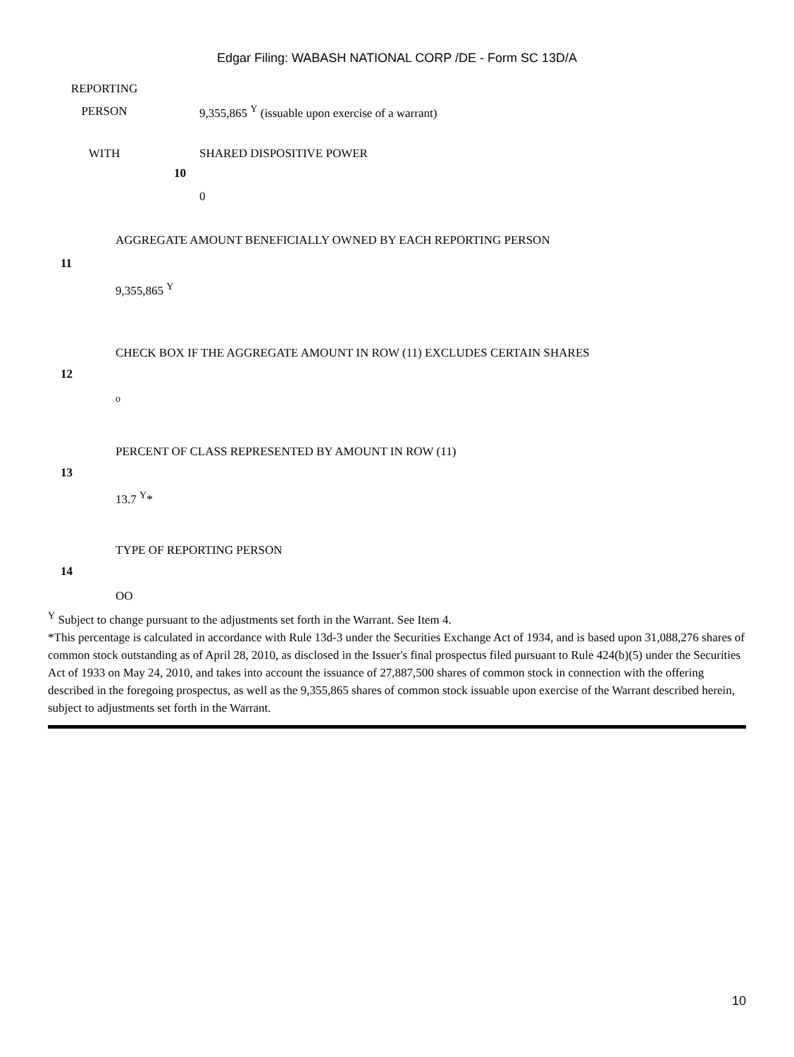Edgar Filing: WABASH NATIONAL CORP /DE - Form SC 13D/A
| REPORTING | | |
| PERSON | | 9,355,865 <sup>Y</sup> (issuable upon exercise of a warrant) |
| WITH | | SHARED DISPOSITIVE POWER |
| | 10 | |
| | | 0 |
| | AGGREGATE AMOUNT BENEFICIALLY OWNED BY EACH REPORTING PERSON |
| 11 | |
| | 9,355,865 <sup>Y</sup> |
| | CHECK BOX IF THE AGGREGATE AMOUNT IN ROW (11) EXCLUDES CERTAIN SHARES |
| 12 | |
| | o |
| | PERCENT OF CLASS REPRESENTED BY AMOUNT IN ROW (11) |
| 13 | |
| | 13.7 <sup>Y</sup>* |
| | TYPE OF REPORTING PERSON |
| 14 | |
| | OO |
<sup>Y</sup> Subject to change pursuant to the adjustments set forth in the Warrant. See Item 4.
*This percentage is calculated in accordance with Rule 13d-3 under the Securities Exchange Act of 1934, and is based upon 31,088,276 shares of common stock outstanding as of April 28, 2010, as disclosed in the Issuer's final prospectus filed pursuant to Rule 424(b)(5) under the Securities Act of 1933 on May 24, 2010, and takes into account the issuance of 27,887,500 shares of common stock in connection with the offering described in the foregoing prospectus, as well as the 9,355,865 shares of common stock issuable upon exercise of the Warrant described herein, subject to adjustments set forth in the Warrant.
10